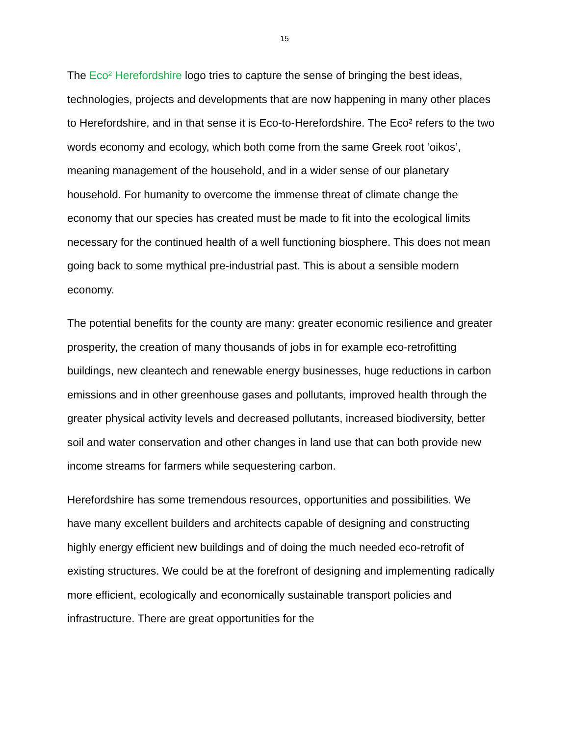15
The Eco² Herefordshire logo tries to capture the sense of bringing the best ideas, technologies, projects and developments that are now happening in many other places to Herefordshire, and in that sense it is Eco-to-Herefordshire. The Eco² refers to the two words economy and ecology, which both come from the same Greek root ‘oikos’, meaning management of the household, and in a wider sense of our planetary household. For humanity to overcome the immense threat of climate change the economy that our species has created must be made to fit into the ecological limits necessary for the continued health of a well functioning biosphere. This does not mean going back to some mythical pre-industrial past. This is about a sensible modern economy.
The potential benefits for the county are many: greater economic resilience and greater prosperity, the creation of many thousands of jobs in for example eco-retrofitting buildings, new cleantech and renewable energy businesses, huge reductions in carbon emissions and in other greenhouse gases and pollutants, improved health through the greater physical activity levels and decreased pollutants, increased biodiversity, better soil and water conservation and other changes in land use that can both provide new income streams for farmers while sequestering carbon.
Herefordshire has some tremendous resources, opportunities and possibilities. We have many excellent builders and architects capable of designing and constructing highly energy efficient new buildings and of doing the much needed eco-retrofit of existing structures. We could be at the forefront of designing and implementing radically more efficient, ecologically and economically sustainable transport policies and infrastructure. There are great opportunities for the